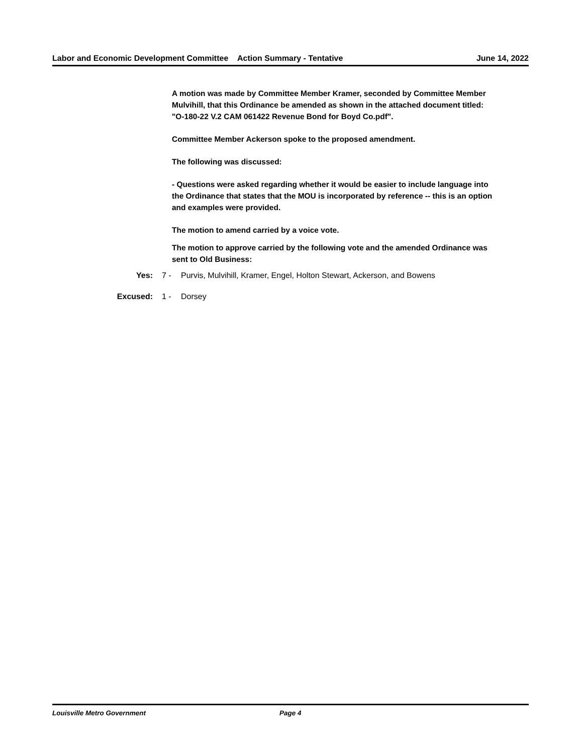Labor and Economic Development Committee
Action Summary - Tentative June 14, 2022
A motion was made by Committee Member Kramer, seconded by Committee Member Mulvihill, that this Ordinance be amended as shown in the attached document titled: "O-180-22 V.2 CAM 061422 Revenue Bond for Boyd Co.pdf".
Committee Member Ackerson spoke to the proposed amendment.
The following was discussed:
- Questions were asked regarding whether it would be easier to include language into the Ordinance that states that the MOU is incorporated by reference -- this is an option and examples were provided.
The motion to amend carried by a voice vote.
The motion to approve carried by the following vote and the amended Ordinance was sent to Old Business:
Yes: 7 - Purvis, Mulvihill, Kramer, Engel, Holton Stewart, Ackerson, and Bowens
Excused: 1 - Dorsey
Louisville Metro Government Page 4